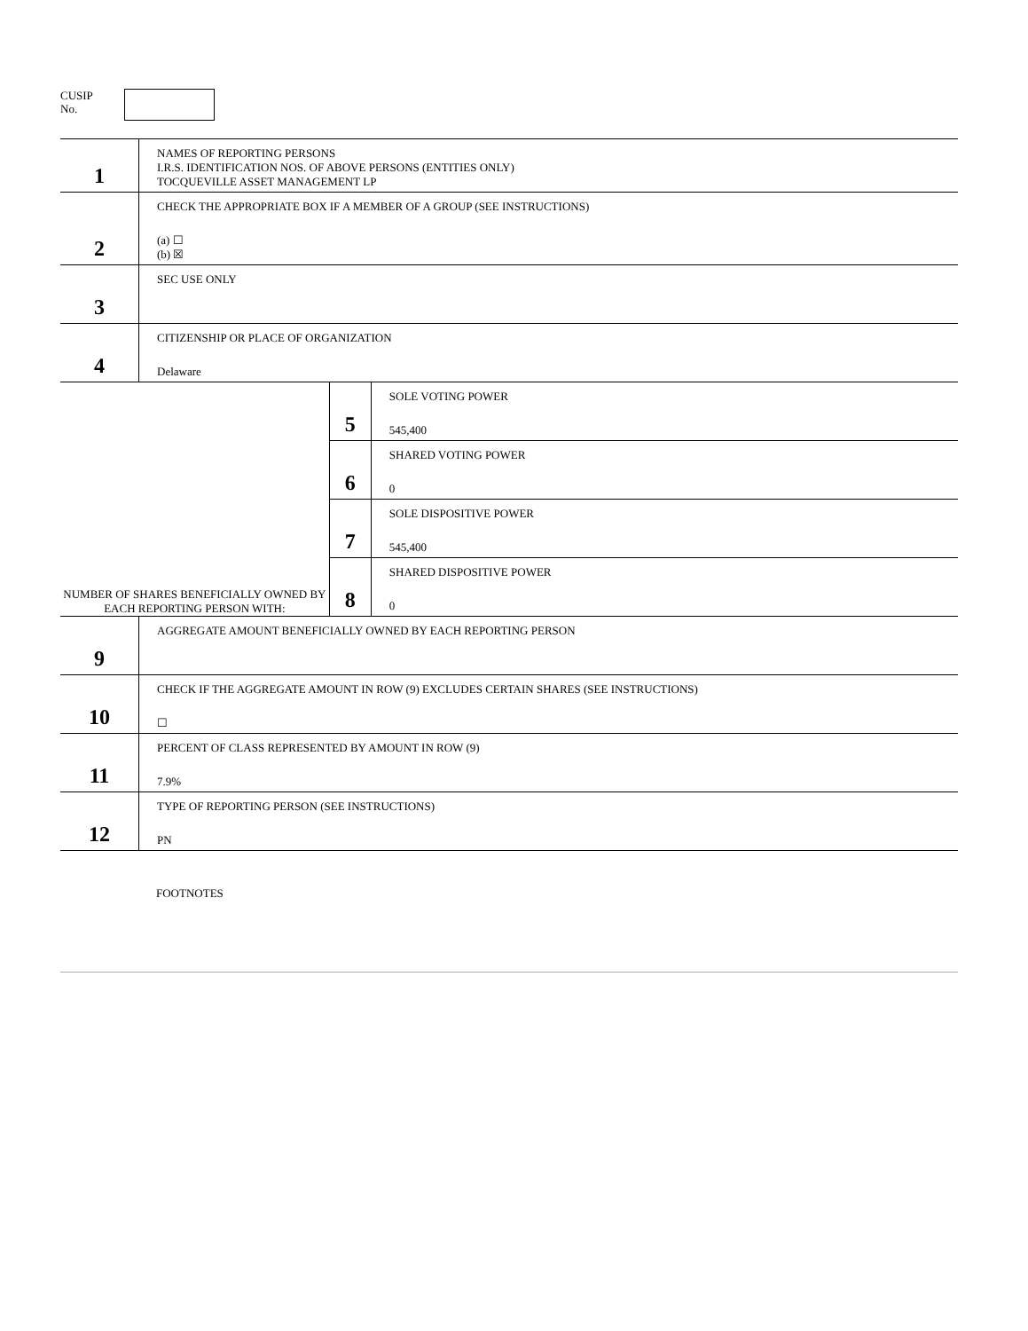CUSIP
No.
| 1 | NAMES OF REPORTING PERSONS I.R.S. IDENTIFICATION NOS. OF ABOVE PERSONS (ENTITIES ONLY) TOCQUEVILLE ASSET MANAGEMENT LP | | |
| 2 | CHECK THE APPROPRIATE BOX IF A MEMBER OF A GROUP (SEE INSTRUCTIONS) (a) ☐ (b) ☒ | | |
| 3 | SEC USE ONLY | | |
| 4 | CITIZENSHIP OR PLACE OF ORGANIZATION Delaware | | |
| NUMBER OF SHARES BENEFICIALLY OWNED BY EACH REPORTING PERSON WITH: | | 5 | SOLE VOTING POWER 545,400 |
| | | 6 | SHARED VOTING POWER 0 |
| | | 7 | SOLE DISPOSITIVE POWER 545,400 |
| | | 8 | SHARED DISPOSITIVE POWER 0 |
| 9 | AGGREGATE AMOUNT BENEFICIALLY OWNED BY EACH REPORTING PERSON | | |
| 10 | CHECK IF THE AGGREGATE AMOUNT IN ROW (9) EXCLUDES CERTAIN SHARES (SEE INSTRUCTIONS) ☐ | | |
| 11 | PERCENT OF CLASS REPRESENTED BY AMOUNT IN ROW (9) 7.9% | | |
| 12 | TYPE OF REPORTING PERSON (SEE INSTRUCTIONS) PN | | |
FOOTNOTES